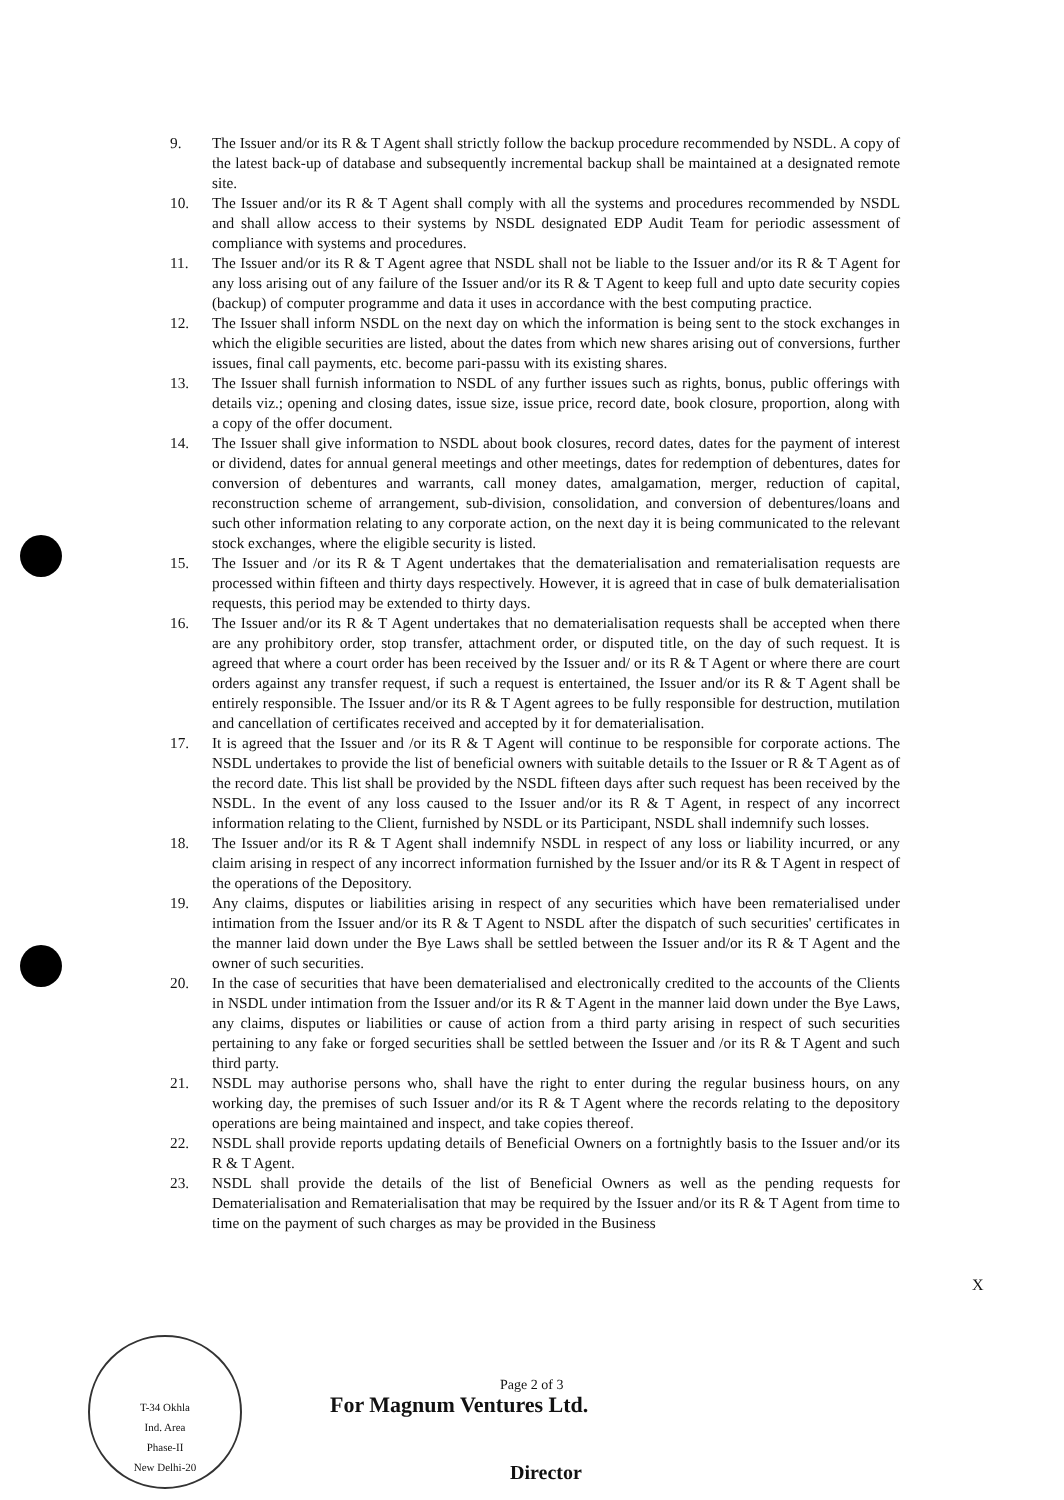9. The Issuer and/or its R & T Agent shall strictly follow the backup procedure recommended by NSDL. A copy of the latest back-up of database and subsequently incremental backup shall be maintained at a designated remote site.
10. The Issuer and/or its R & T Agent shall comply with all the systems and procedures recommended by NSDL and shall allow access to their systems by NSDL designated EDP Audit Team for periodic assessment of compliance with systems and procedures.
11. The Issuer and/or its R & T Agent agree that NSDL shall not be liable to the Issuer and/or its R & T Agent for any loss arising out of any failure of the Issuer and/or its R & T Agent to keep full and upto date security copies (backup) of computer programme and data it uses in accordance with the best computing practice.
12. The Issuer shall inform NSDL on the next day on which the information is being sent to the stock exchanges in which the eligible securities are listed, about the dates from which new shares arising out of conversions, further issues, final call payments, etc. become pari-passu with its existing shares.
13. The Issuer shall furnish information to NSDL of any further issues such as rights, bonus, public offerings with details viz.; opening and closing dates, issue size, issue price, record date, book closure, proportion, along with a copy of the offer document.
14. The Issuer shall give information to NSDL about book closures, record dates, dates for the payment of interest or dividend, dates for annual general meetings and other meetings, dates for redemption of debentures, dates for conversion of debentures and warrants, call money dates, amalgamation, merger, reduction of capital, reconstruction scheme of arrangement, sub-division, consolidation, and conversion of debentures/loans and such other information relating to any corporate action, on the next day it is being communicated to the relevant stock exchanges, where the eligible security is listed.
15. The Issuer and /or its R & T Agent undertakes that the dematerialisation and rematerialisation requests are processed within fifteen and thirty days respectively. However, it is agreed that in case of bulk dematerialisation requests, this period may be extended to thirty days.
16. The Issuer and/or its R & T Agent undertakes that no dematerialisation requests shall be accepted when there are any prohibitory order, stop transfer, attachment order, or disputed title, on the day of such request. It is agreed that where a court order has been received by the Issuer and/ or its R & T Agent or where there are court orders against any transfer request, if such a request is entertained, the Issuer and/or its R & T Agent shall be entirely responsible. The Issuer and/or its R & T Agent agrees to be fully responsible for destruction, mutilation and cancellation of certificates received and accepted by it for dematerialisation.
17. It is agreed that the Issuer and /or its R & T Agent will continue to be responsible for corporate actions. The NSDL undertakes to provide the list of beneficial owners with suitable details to the Issuer or R & T Agent as of the record date. This list shall be provided by the NSDL fifteen days after such request has been received by the NSDL. In the event of any loss caused to the Issuer and/or its R & T Agent, in respect of any incorrect information relating to the Client, furnished by NSDL or its Participant, NSDL shall indemnify such losses.
18. The Issuer and/or its R & T Agent shall indemnify NSDL in respect of any loss or liability incurred, or any claim arising in respect of any incorrect information furnished by the Issuer and/or its R & T Agent in respect of the operations of the Depository.
19. Any claims, disputes or liabilities arising in respect of any securities which have been rematerialised under intimation from the Issuer and/or its R & T Agent to NSDL after the dispatch of such securities' certificates in the manner laid down under the Bye Laws shall be settled between the Issuer and/or its R & T Agent and the owner of such securities.
20. In the case of securities that have been dematerialised and electronically credited to the accounts of the Clients in NSDL under intimation from the Issuer and/or its R & T Agent in the manner laid down under the Bye Laws, any claims, disputes or liabilities or cause of action from a third party arising in respect of such securities pertaining to any fake or forged securities shall be settled between the Issuer and /or its R & T Agent and such third party.
21. NSDL may authorise persons who, shall have the right to enter during the regular business hours, on any working day, the premises of such Issuer and/or its R & T Agent where the records relating to the depository operations are being maintained and inspect, and take copies thereof.
22. NSDL shall provide reports updating details of Beneficial Owners on a fortnightly basis to the Issuer and/or its R & T Agent.
23. NSDL shall provide the details of the list of Beneficial Owners as well as the pending requests for Dematerialisation and Rematerialisation that may be required by the Issuer and/or its R & T Agent from time to time on the payment of such charges as may be provided in the Business
X
Page 2 of 3
T-34 Okhla
Ind. Area
Phase-II
New Delhi-20
For Magnum Ventures Ltd.
Director